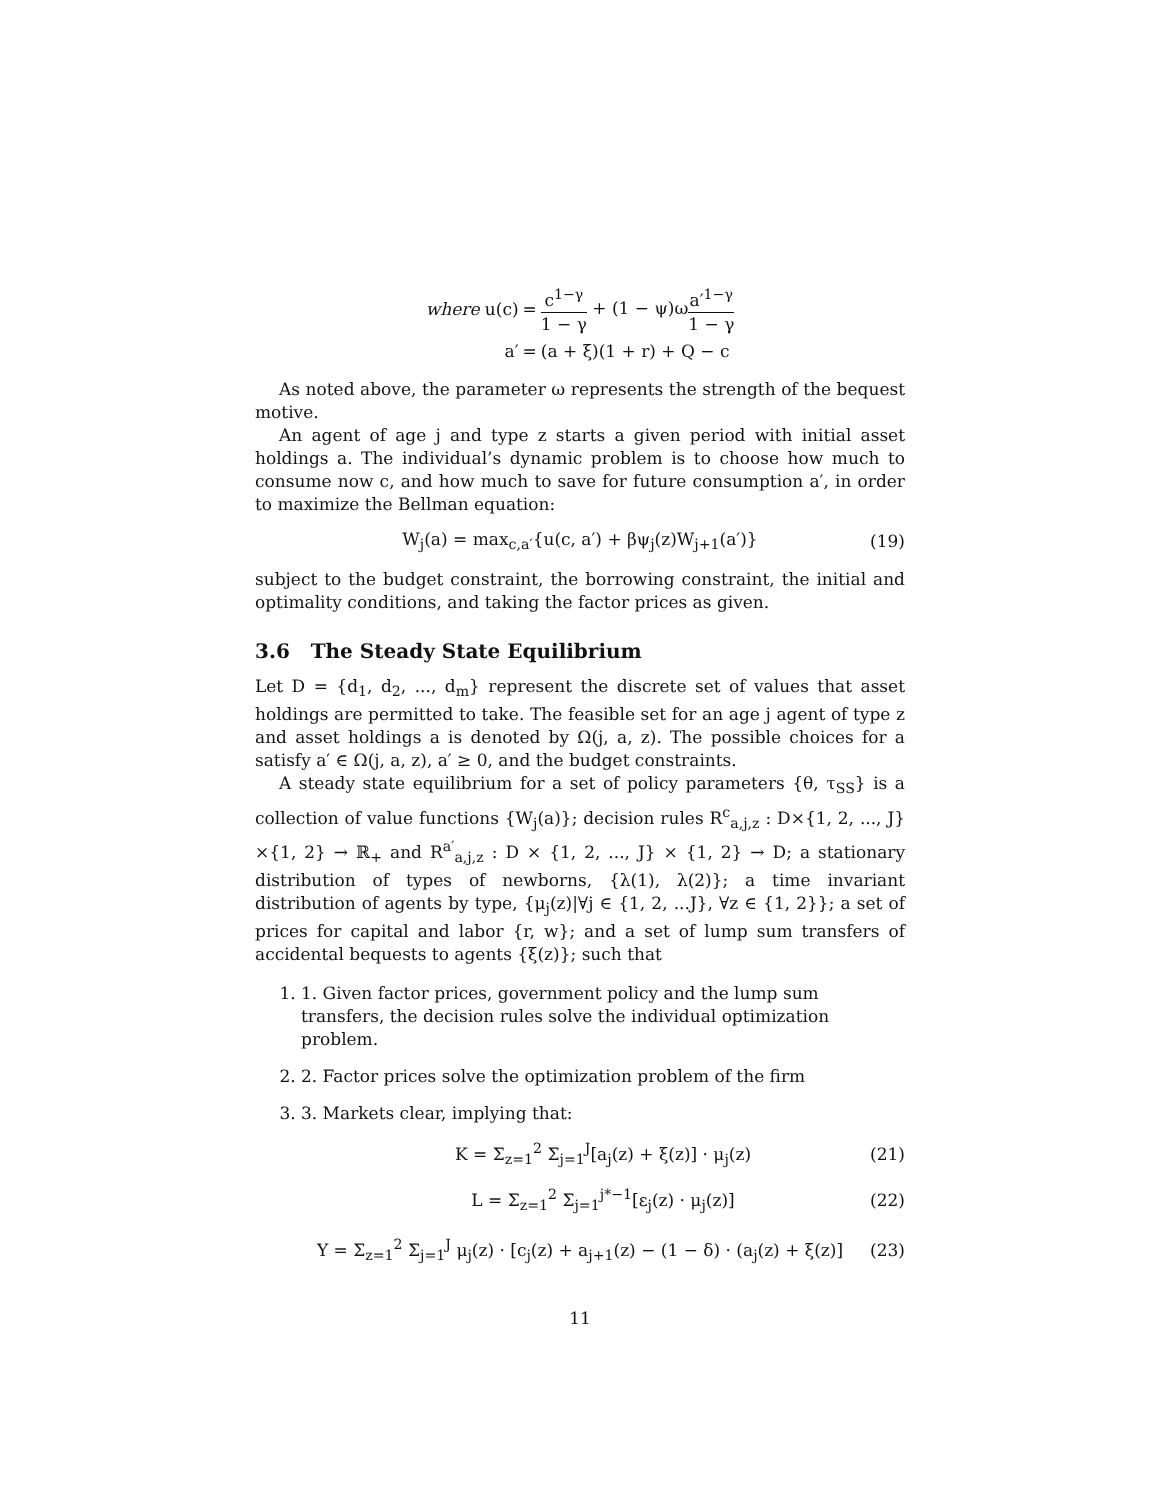| where u(c) | = | c<sup>1−γ</sup> 1 − γ + (1 − ψ)ω a′<sup>1−γ</sup> 1 − γ |
| a′ | = | (a + ξ)(1 + r) + Q − c |
As noted above, the parameter ω represents the strength of the bequest motive.
An agent of age j and type z starts a given period with initial asset holdings a. The individual’s dynamic problem is to choose how much to consume now c, and how much to save for future consumption a′, in order to maximize the Bellman equation:
W<sub>j</sub>(a) = max<sub>c,a′</sub>{u(c, a′) + βψ<sub>j</sub>(z)W<sub>j+1</sub>(a′)} (19)
subject to the budget constraint, the borrowing constraint, the initial and optimality conditions, and taking the factor prices as given.
3.6 The Steady State Equilibrium
Let D = {d<sub>1</sub>, d<sub>2</sub>, ..., d<sub>m</sub>} represent the discrete set of values that asset holdings are permitted to take. The feasible set for an age j agent of type z and asset holdings a is denoted by Ω(j, a, z). The possible choices for a satisfy a′ ∈ Ω(j, a, z), a′ ≥ 0, and the budget constraints.
A steady state equilibrium for a set of policy parameters {θ, τ<sub>SS</sub>} is a collection of value functions {W<sub>j</sub>(a)}; decision rules R<sup>c</sup><sub>a,j,z</sub> : D×{1, 2, ..., J}×{1, 2} → ℝ<sub>+</sub> and R<sup>a′</sup><sub>a,j,z</sub> : D × {1, 2, ..., J} × {1, 2} → D; a stationary distribution of types of newborns, {λ(1), λ(2)}; a time invariant distribution of agents by type, {μ<sub>j</sub>(z)|∀j ∈ {1, 2, ...J}, ∀z ∈ {1, 2}}; a set of prices for capital and labor {r, w}; and a set of lump sum transfers of accidental bequests to agents {ξ(z)}; such that
1. 1. Given factor prices, government policy and the lump sum transfers, the decision rules solve the individual optimization problem.
2. 2. Factor prices solve the optimization problem of the firm
3. 3. Markets clear, implying that:
K = Σ<sub>z=1</sub><sup>2</sup> Σ<sub>j=1</sub><sup>J</sup>[a<sub>j</sub>(z) + ξ(z)] · μ<sub>j</sub>(z) (21)
L = Σ<sub>z=1</sub><sup>2</sup> Σ<sub>j=1</sub><sup>j*−1</sup>[ε<sub>j</sub>(z) · μ<sub>j</sub>(z)] (22)
Y = Σ<sub>z=1</sub><sup>2</sup> Σ<sub>j=1</sub><sup>J</sup> μ<sub>j</sub>(z) · [c<sub>j</sub>(z) + a<sub>j+1</sub>(z) − (1 − δ) · (a<sub>j</sub>(z) + ξ(z)] (23)
11